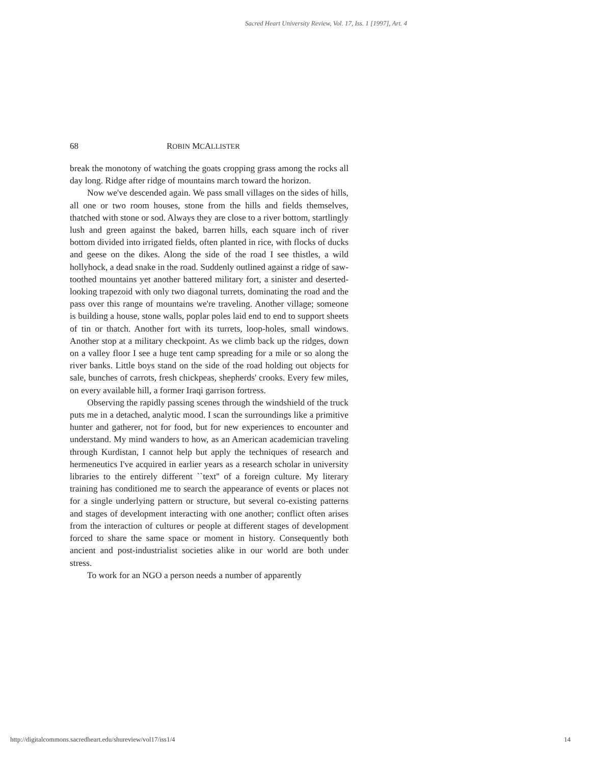Sacred Heart University Review, Vol. 17, Iss. 1 [1997], Art. 4
68 ROBIN MCALLISTER
break the monotony of watching the goats cropping grass among the rocks all day long. Ridge after ridge of mountains march toward the horizon.
Now we've descended again. We pass small villages on the sides of hills, all one or two room houses, stone from the hills and fields themselves, thatched with stone or sod. Always they are close to a river bottom, startlingly lush and green against the baked, barren hills, each square inch of river bottom divided into irrigated fields, often planted in rice, with flocks of ducks and geese on the dikes. Along the side of the road I see thistles, a wild hollyhock, a dead snake in the road. Suddenly outlined against a ridge of saw-toothed mountains yet another battered military fort, a sinister and deserted-looking trapezoid with only two diagonal turrets, dominating the road and the pass over this range of mountains we're traveling. Another village; someone is building a house, stone walls, poplar poles laid end to end to support sheets of tin or thatch. Another fort with its turrets, loop-holes, small windows. Another stop at a military checkpoint. As we climb back up the ridges, down on a valley floor I see a huge tent camp spreading for a mile or so along the river banks. Little boys stand on the side of the road holding out objects for sale, bunches of carrots, fresh chickpeas, shepherds' crooks. Every few miles, on every available hill, a former Iraqi garrison fortress.
Observing the rapidly passing scenes through the windshield of the truck puts me in a detached, analytic mood. I scan the surroundings like a primitive hunter and gatherer, not for food, but for new experiences to encounter and understand. My mind wanders to how, as an American academician traveling through Kurdistan, I cannot help but apply the techniques of research and hermeneutics I've acquired in earlier years as a research scholar in university libraries to the entirely different ``text'' of a foreign culture. My literary training has conditioned me to search the appearance of events or places not for a single underlying pattern or structure, but several co-existing patterns and stages of development interacting with one another; conflict often arises from the interaction of cultures or people at different stages of development forced to share the same space or moment in history. Consequently both ancient and post-industrialist societies alike in our world are both under stress.
To work for an NGO a person needs a number of apparently
http://digitalcommons.sacredheart.edu/shureview/vol17/iss1/4 14